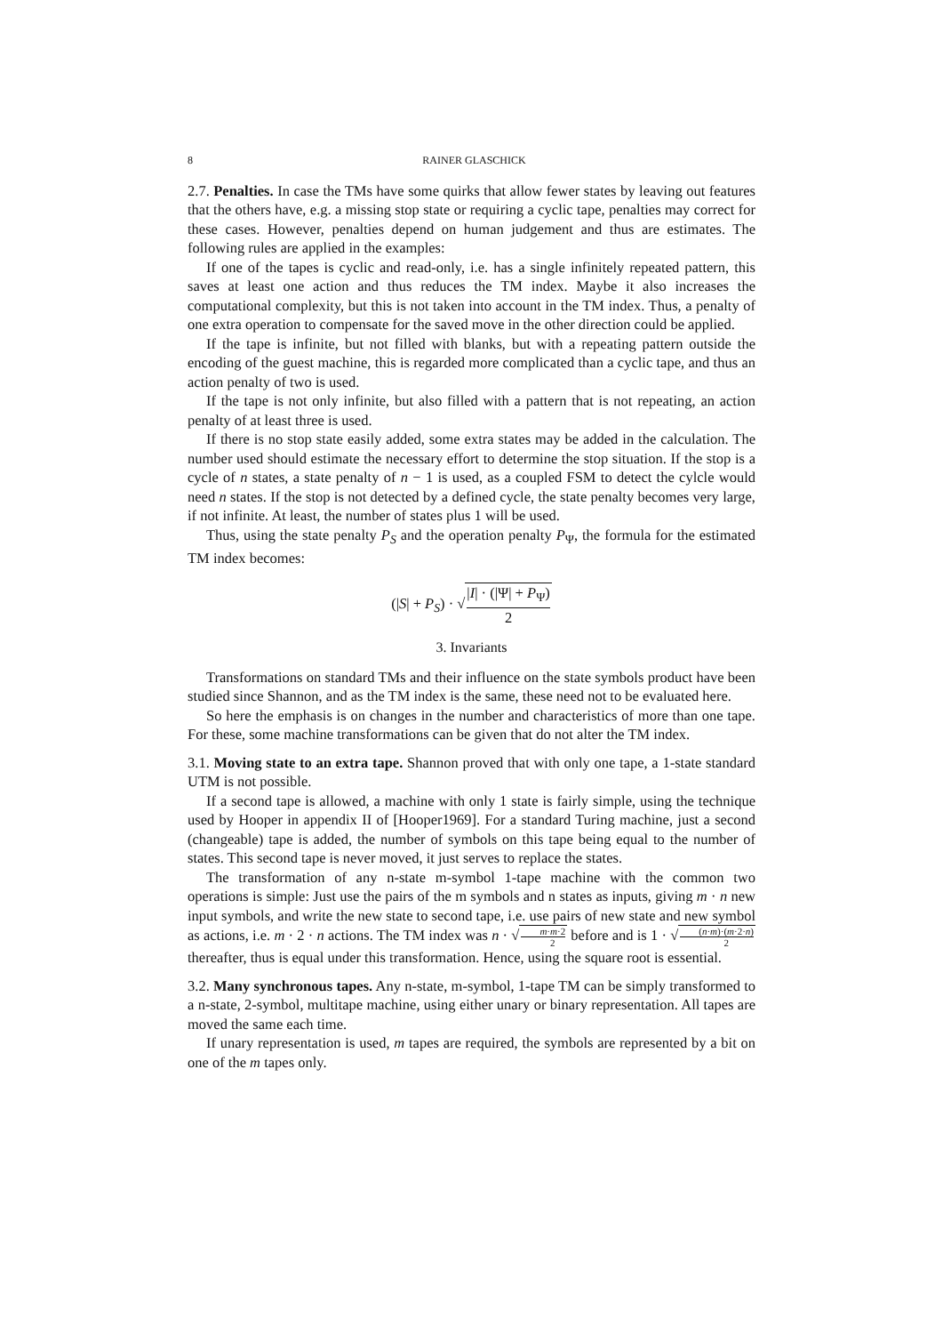8 RAINER GLASCHICK
2.7. Penalties. In case the TMs have some quirks that allow fewer states by leaving out features that the others have, e.g. a missing stop state or requiring a cyclic tape, penalties may correct for these cases. However, penalties depend on human judgement and thus are estimates. The following rules are applied in the examples:
If one of the tapes is cyclic and read-only, i.e. has a single infinitely repeated pattern, this saves at least one action and thus reduces the TM index. Maybe it also increases the computational complexity, but this is not taken into account in the TM index. Thus, a penalty of one extra operation to compensate for the saved move in the other direction could be applied.
If the tape is infinite, but not filled with blanks, but with a repeating pattern outside the encoding of the guest machine, this is regarded more complicated than a cyclic tape, and thus an action penalty of two is used.
If the tape is not only infinite, but also filled with a pattern that is not repeating, an action penalty of at least three is used.
If there is no stop state easily added, some extra states may be added in the calculation. The number used should estimate the necessary effort to determine the stop situation. If the stop is a cycle of n states, a state penalty of n − 1 is used, as a coupled FSM to detect the cylcle would need n states. If the stop is not detected by a defined cycle, the state penalty becomes very large, if not infinite. At least, the number of states plus 1 will be used.
Thus, using the state penalty P<sub>S</sub> and the operation penalty P<sub>Ψ</sub>, the formula for the estimated TM index becomes:
(|S| + P<sub>S</sub>) · √|I| · (|Ψ| + P<sub>Ψ</sub>) 2
3. Invariants
Transformations on standard TMs and their influence on the state symbols product have been studied since Shannon, and as the TM index is the same, these need not to be evaluated here.
So here the emphasis is on changes in the number and characteristics of more than one tape. For these, some machine transformations can be given that do not alter the TM index.
3.1. Moving state to an extra tape. Shannon proved that with only one tape, a 1-state standard UTM is not possible.
If a second tape is allowed, a machine with only 1 state is fairly simple, using the technique used by Hooper in appendix II of [Hooper1969]. For a standard Turing machine, just a second (changeable) tape is added, the number of symbols on this tape being equal to the number of states. This second tape is never moved, it just serves to replace the states.
The transformation of any n-state m-symbol 1-tape machine with the common two operations is simple: Just use the pairs of the m symbols and n states as inputs, giving m · n new input symbols, and write the new state to second tape, i.e. use pairs of new state and new symbol as actions, i.e. m · 2 · n actions. The TM index was n · √m·m·2 2 before and is 1 · √(n·m)·(m·2·n) 2 thereafter, thus is equal under this transformation. Hence, using the square root is essential.
3.2. Many synchronous tapes. Any n-state, m-symbol, 1-tape TM can be simply transformed to a n-state, 2-symbol, multitape machine, using either unary or binary representation. All tapes are moved the same each time.
If unary representation is used, m tapes are required, the symbols are represented by a bit on one of the m tapes only.